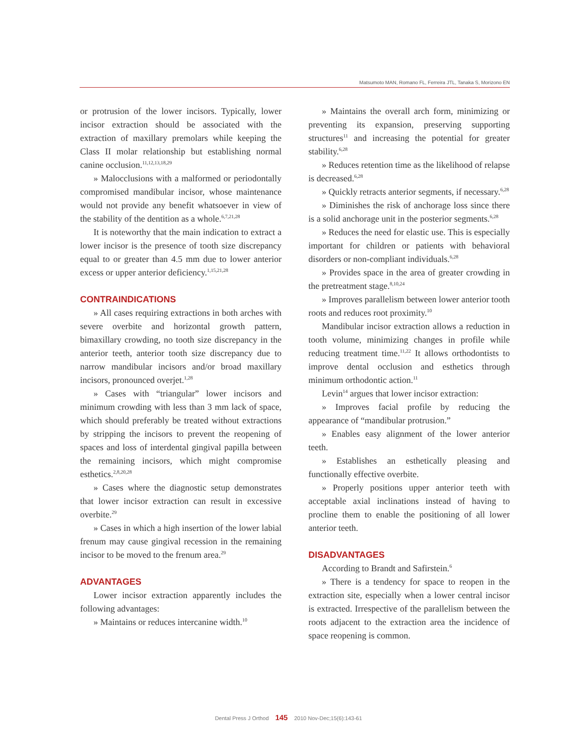Matsumoto MAN, Romano FL, Ferreira JTL, Tanaka S, Morizono EN
or protrusion of the lower incisors. Typically, lower incisor extraction should be associated with the extraction of maxillary premolars while keeping the Class II molar relationship but establishing normal canine occlusion.<sup>11,12,13,18,29</sup>
» Malocclusions with a malformed or periodontally compromised mandibular incisor, whose maintenance would not provide any benefit whatsoever in view of the stability of the dentition as a whole.<sup>6,7,21,28</sup>
It is noteworthy that the main indication to extract a lower incisor is the presence of tooth size discrepancy equal to or greater than 4.5 mm due to lower anterior excess or upper anterior deficiency.<sup>1,15,21,28</sup>
CONTRAINDICATIONS
» All cases requiring extractions in both arches with severe overbite and horizontal growth pattern, bimaxillary crowding, no tooth size discrepancy in the anterior teeth, anterior tooth size discrepancy due to narrow mandibular incisors and/or broad maxillary incisors, pronounced overjet.<sup>1,28</sup>
» Cases with “triangular” lower incisors and minimum crowding with less than 3 mm lack of space, which should preferably be treated without extractions by stripping the incisors to prevent the reopening of spaces and loss of interdental gingival papilla between the remaining incisors, which might compromise esthetics.<sup>2,8,20,28</sup>
» Cases where the diagnostic setup demonstrates that lower incisor extraction can result in excessive overbite.<sup>29</sup>
» Cases in which a high insertion of the lower labial frenum may cause gingival recession in the remaining incisor to be moved to the frenum area.<sup>29</sup>
ADVANTAGES
Lower incisor extraction apparently includes the following advantages:
» Maintains or reduces intercanine width.<sup>10</sup>
» Maintains the overall arch form, minimizing or preventing its expansion, preserving supporting structures<sup>11</sup> and increasing the potential for greater stability.<sup>6,28</sup>
» Reduces retention time as the likelihood of relapse is decreased.<sup>6,28</sup>
» Quickly retracts anterior segments, if necessary.<sup>6,28</sup>
» Diminishes the risk of anchorage loss since there is a solid anchorage unit in the posterior segments.<sup>6,28</sup>
» Reduces the need for elastic use. This is especially important for children or patients with behavioral disorders or non-compliant individuals.<sup>6,28</sup>
» Provides space in the area of greater crowding in the pretreatment stage.<sup>8,10,24</sup>
» Improves parallelism between lower anterior tooth roots and reduces root proximity.<sup>10</sup>
Mandibular incisor extraction allows a reduction in tooth volume, minimizing changes in profile while reducing treatment time.<sup>11,22</sup> It allows orthodontists to improve dental occlusion and esthetics through minimum orthodontic action.<sup>11</sup>
Levin<sup>14</sup> argues that lower incisor extraction:
» Improves facial profile by reducing the appearance of “mandibular protrusion.”
» Enables easy alignment of the lower anterior teeth.
» Establishes an esthetically pleasing and functionally effective overbite.
» Properly positions upper anterior teeth with acceptable axial inclinations instead of having to procline them to enable the positioning of all lower anterior teeth.
DISADVANTAGES
According to Brandt and Safirstein.<sup>6</sup>
» There is a tendency for space to reopen in the extraction site, especially when a lower central incisor is extracted. Irrespective of the parallelism between the roots adjacent to the extraction area the incidence of space reopening is common.
Dental Press J Orthod 145 2010 Nov-Dec;15(6):143-61